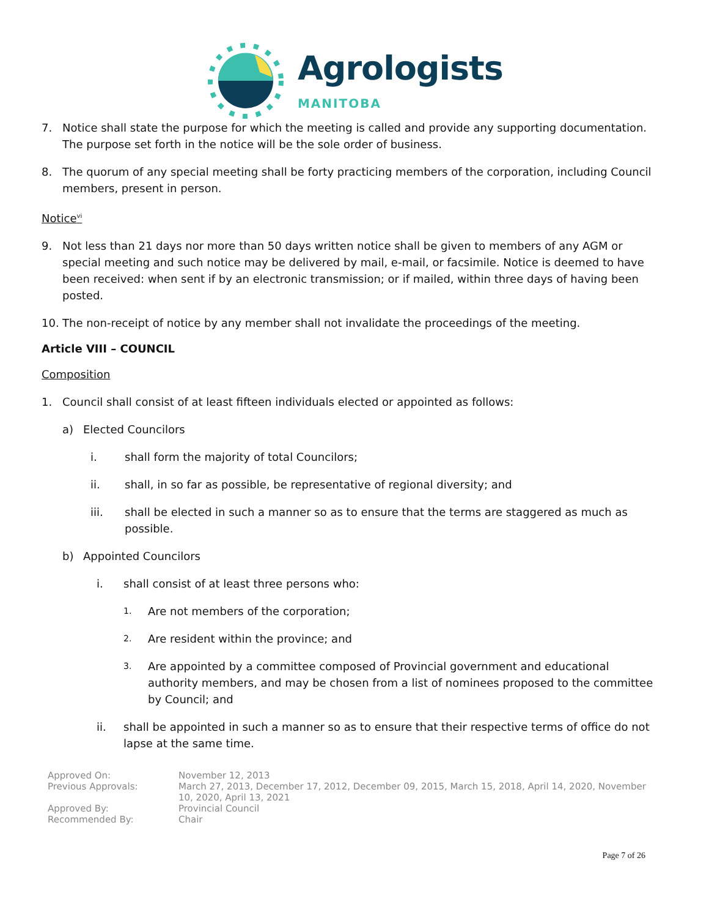Agrologists
MANITOBA
7. Notice shall state the purpose for which the meeting is called and provide any supporting documentation. The purpose set forth in the notice will be the sole order of business.
8. The quorum of any special meeting shall be forty practicing members of the corporation, including Council members, present in person.
Notice<sup>vi</sup>
9. Not less than 21 days nor more than 50 days written notice shall be given to members of any AGM or special meeting and such notice may be delivered by mail, e-mail, or facsimile. Notice is deemed to have been received: when sent if by an electronic transmission; or if mailed, within three days of having been posted.
10. The non-receipt of notice by any member shall not invalidate the proceedings of the meeting.
Article VIII – COUNCIL
Composition
1. Council shall consist of at least fifteen individuals elected or appointed as follows:
a) Elected Councilors
i. shall form the majority of total Councilors;
ii. shall, in so far as possible, be representative of regional diversity; and
iii. shall be elected in such a manner so as to ensure that the terms are staggered as much as possible.
b) Appointed Councilors
i. shall consist of at least three persons who:
1. Are not members of the corporation;
2. Are resident within the province; and
3. Are appointed by a committee composed of Provincial government and educational authority members, and may be chosen from a list of nominees proposed to the committee by Council; and
ii. shall be appointed in such a manner so as to ensure that their respective terms of office do not lapse at the same time.
Approved On: November 12, 2013 Previous Approvals: March 27, 2013, December 17, 2012, December 09, 2015, March 15, 2018, April 14, 2020, November 10, 2020, April 13, 2021 Approved By: Provincial Council Recommended By: Chair
Page 7 of 26